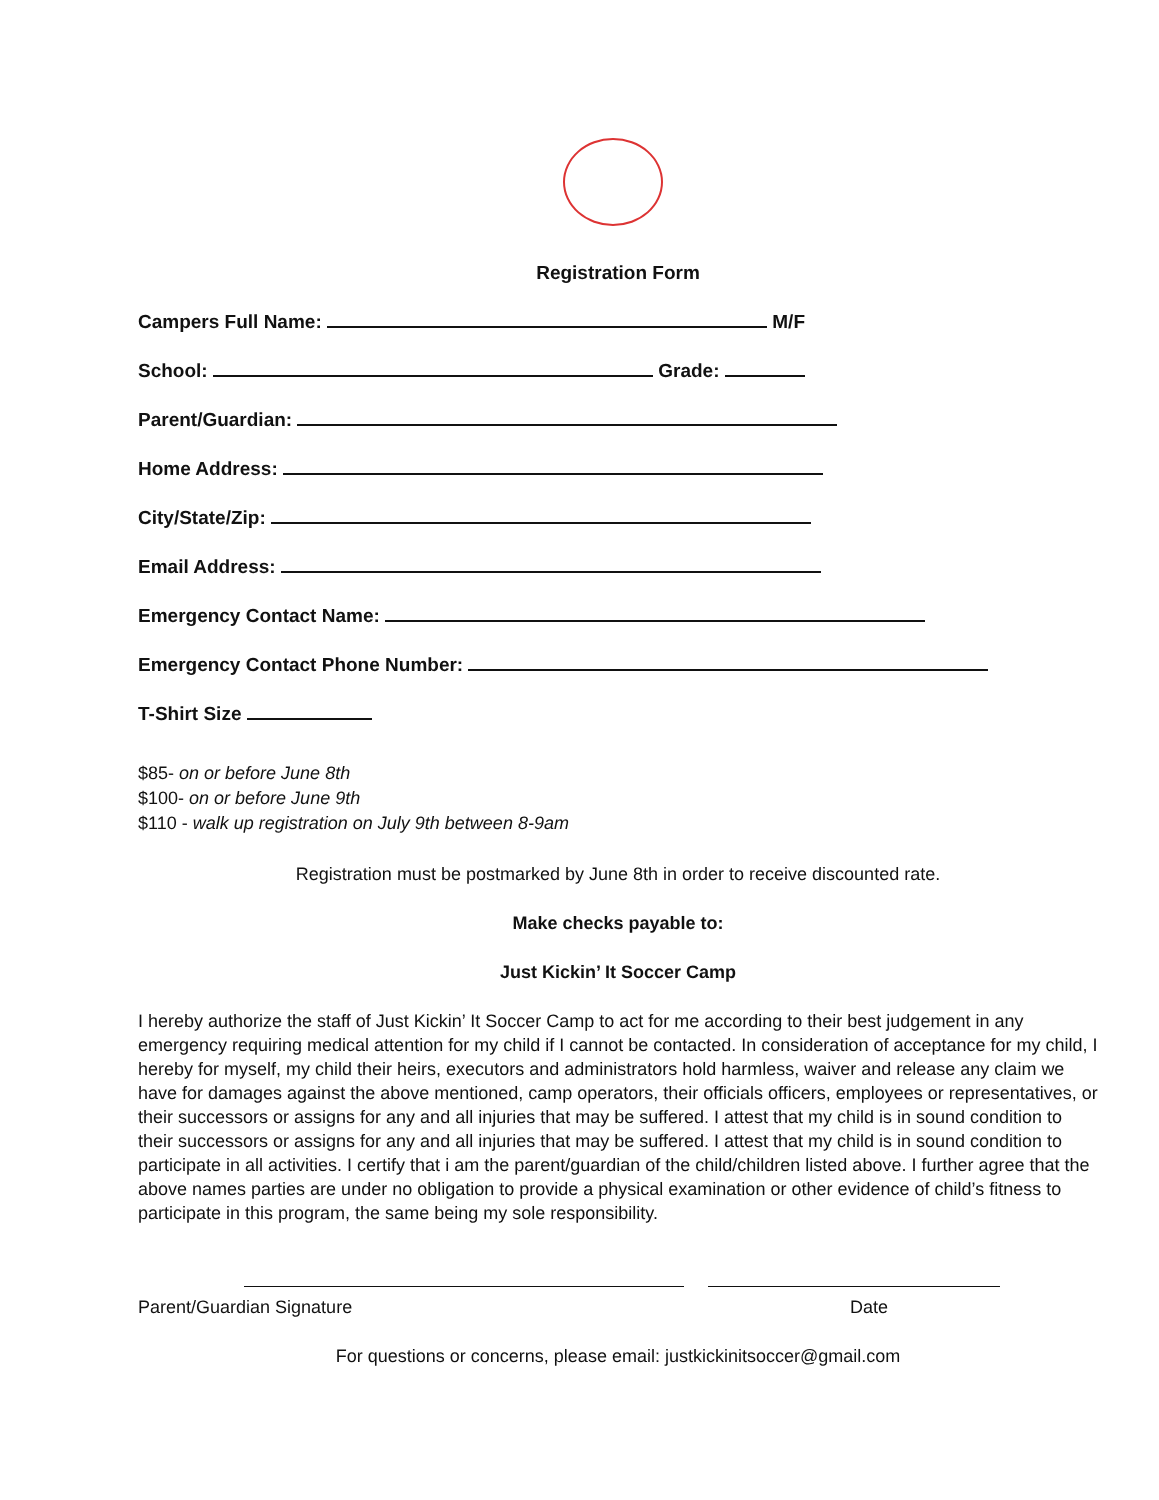Registration Form
Campers Full Name: M/F
School: Grade:
Parent/Guardian:
Home Address:
City/State/Zip:
Email Address:
Emergency Contact Name:
Emergency Contact Phone Number:
T-Shirt Size
$85- on or before June 8th
$100- on or before June 9th
$110 - walk up registration on July 9th between 8-9am
Registration must be postmarked by June 8th in order to receive discounted rate.
Make checks payable to:
Just Kickin’ It Soccer Camp
I hereby authorize the staff of Just Kickin’ It Soccer Camp to act for me according to their best judgement in any emergency requiring medical attention for my child if I cannot be contacted. In consideration of acceptance for my child, I hereby for myself, my child their heirs, executors and administrators hold harmless, waiver and release any claim we have for damages against the above mentioned, camp operators, their officials officers, employees or representatives, or their successors or assigns for any and all injuries that may be suffered. I attest that my child is in sound condition to their successors or assigns for any and all injuries that may be suffered. I attest that my child is in sound condition to participate in all activities. I certify that i am the parent/guardian of the child/children listed above. I further agree that the above names parties are under no obligation to provide a physical examination or other evidence of child’s fitness to participate in this program, the same being my sole responsibility.
Parent/Guardian Signature Date
For questions or concerns, please email: justkickinitsoccer@gmail.com